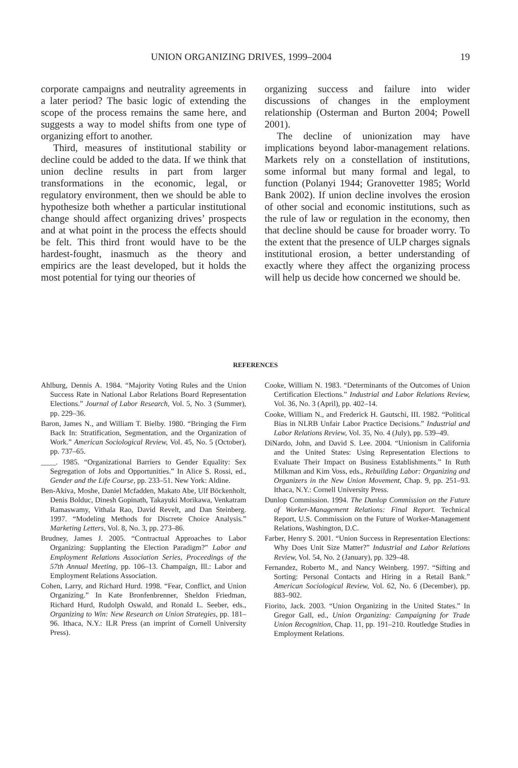UNION ORGANIZING DRIVES, 1999–2004 19
corporate campaigns and neutrality agreements in a later period? The basic logic of extending the scope of the process remains the same here, and suggests a way to model shifts from one type of organizing effort to another.
Third, measures of institutional stability or decline could be added to the data. If we think that union decline results in part from larger transformations in the economic, legal, or regulatory environment, then we should be able to hypothesize both whether a particular institutional change should affect organizing drives’ prospects and at what point in the process the effects should be felt. This third front would have to be the hardest-fought, inasmuch as the theory and empirics are the least developed, but it holds the most potential for tying our theories of
organizing success and failure into wider discussions of changes in the employment relationship (Osterman and Burton 2004; Powell 2001).
The decline of unionization may have implications beyond labor-management relations. Markets rely on a constellation of institutions, some informal but many formal and legal, to function (Polanyi 1944; Granovetter 1985; World Bank 2002). If union decline involves the erosion of other social and economic institutions, such as the rule of law or regulation in the economy, then that decline should be cause for broader worry. To the extent that the presence of ULP charges signals institutional erosion, a better understanding of exactly where they affect the organizing process will help us decide how concerned we should be.
REFERENCES
Ahlburg, Dennis A. 1984. “Majority Voting Rules and the Union Success Rate in National Labor Relations Board Representation Elections.” Journal of Labor Research, Vol. 5, No. 3 (Summer), pp. 229–36.
Baron, James N., and William T. Bielby. 1980. “Bringing the Firm Back In: Stratification, Segmentation, and the Organization of Work.” American Sociological Review, Vol. 45, No. 5 (October), pp. 737–65.
____. 1985. “Organizational Barriers to Gender Equality: Sex Segregation of Jobs and Opportunities.” In Alice S. Rossi, ed., Gender and the Life Course, pp. 233–51. New York: Aldine.
Ben-Akiva, Moshe, Daniel Mcfadden, Makato Abe, Ulf Böckenholt, Denis Bolduc, Dinesh Gopinath, Takayuki Morikawa, Venkatram Ramaswamy, Vithala Rao, David Revelt, and Dan Steinberg. 1997. “Modeling Methods for Discrete Choice Analysis.” Marketing Letters, Vol. 8, No. 3, pp. 273–86.
Brudney, James J. 2005. “Contractual Approaches to Labor Organizing: Supplanting the Election Paradigm?” Labor and Employment Relations Association Series, Proceedings of the 57th Annual Meeting, pp. 106–13. Champaign, Ill.: Labor and Employment Relations Association.
Cohen, Larry, and Richard Hurd. 1998. “Fear, Conflict, and Union Organizing.” In Kate Bronfenbrenner, Sheldon Friedman, Richard Hurd, Rudolph Oswald, and Ronald L. Seeber, eds., Organizing to Win: New Research on Union Strategies, pp. 181–96. Ithaca, N.Y.: ILR Press (an imprint of Cornell University Press).
Cooke, William N. 1983. “Determinants of the Outcomes of Union Certification Elections.” Industrial and Labor Relations Review, Vol. 36, No. 3 (April), pp. 402–14.
Cooke, William N., and Frederick H. Gautschi, III. 1982. “Political Bias in NLRB Unfair Labor Practice Decisions.” Industrial and Labor Relations Review, Vol. 35, No. 4 (July), pp. 539–49.
DiNardo, John, and David S. Lee. 2004. “Unionism in California and the United States: Using Representation Elections to Evaluate Their Impact on Business Establishments.” In Ruth Milkman and Kim Voss, eds., Rebuilding Labor: Organizing and Organizers in the New Union Movement, Chap. 9, pp. 251–93. Ithaca, N.Y.: Cornell University Press.
Dunlop Commission. 1994. The Dunlop Commission on the Future of Worker-Management Relations: Final Report. Technical Report, U.S. Commission on the Future of Worker-Management Relations, Washington, D.C.
Farber, Henry S. 2001. “Union Success in Representation Elections: Why Does Unit Size Matter?” Industrial and Labor Relations Review, Vol. 54, No. 2 (January), pp. 329–48.
Fernandez, Roberto M., and Nancy Weinberg. 1997. “Sifting and Sorting: Personal Contacts and Hiring in a Retail Bank.” American Sociological Review, Vol. 62, No. 6 (December), pp. 883–902.
Fiorito, Jack. 2003. “Union Organizing in the United States.” In Gregor Gall, ed., Union Organizing: Campaigning for Trade Union Recognition, Chap. 11, pp. 191–210. Routledge Studies in Employment Relations.